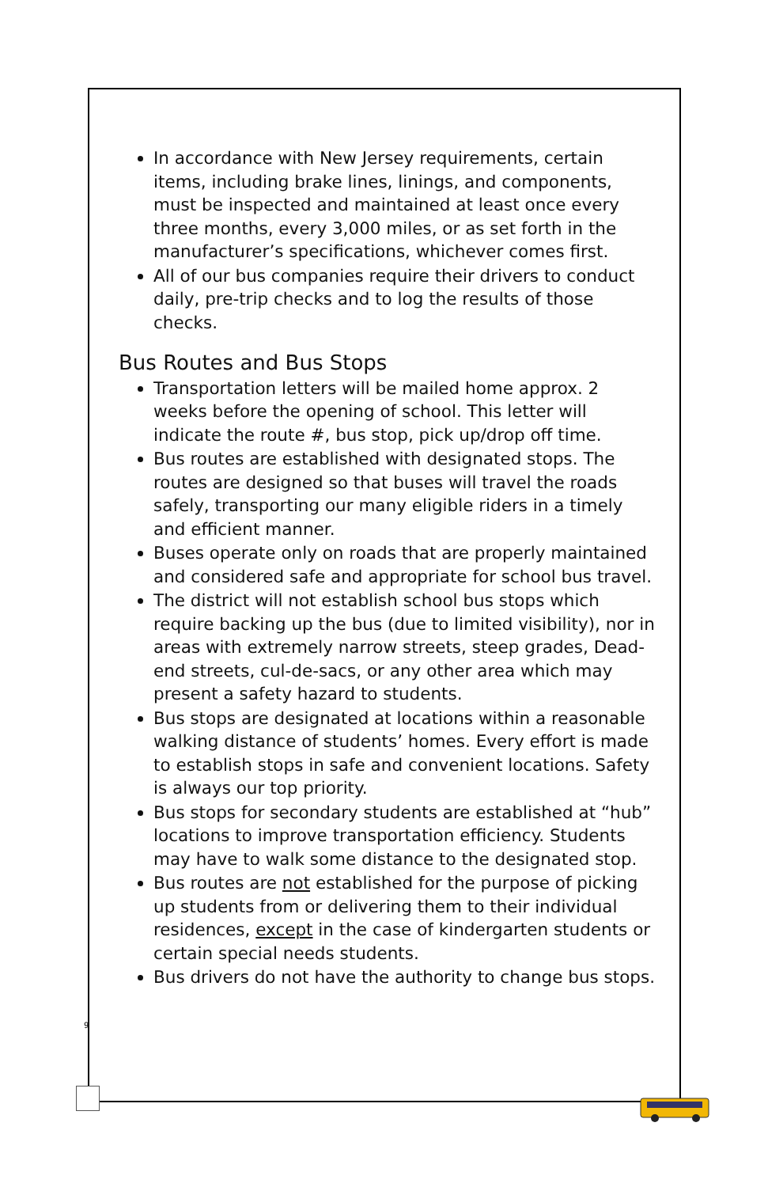In accordance with New Jersey requirements, certain items, including brake lines, linings, and components, must be inspected and maintained at least once every three months, every 3,000 miles, or as set forth in the manufacturer’s specifications, whichever comes first.
All of our bus companies require their drivers to conduct daily, pre-trip checks and to log the results of those checks.
Bus Routes and Bus Stops
Transportation letters will be mailed home approx. 2 weeks before the opening of school. This letter will indicate the route #, bus stop, pick up/drop off time.
Bus routes are established with designated stops. The routes are designed so that buses will travel the roads safely, transporting our many eligible riders in a timely and efficient manner.
Buses operate only on roads that are properly maintained and considered safe and appropriate for school bus travel.
The district will not establish school bus stops which require backing up the bus (due to limited visibility), nor in areas with extremely narrow streets, steep grades, Dead-end streets, cul-de-sacs, or any other area which may present a safety hazard to students.
Bus stops are designated at locations within a reasonable walking distance of students’ homes. Every effort is made to establish stops in safe and convenient locations. Safety is always our top priority.
Bus stops for secondary students are established at “hub” locations to improve transportation efficiency. Students may have to walk some distance to the designated stop.
Bus routes are not established for the purpose of picking up students from or delivering them to their individual residences, except in the case of kindergarten students or certain special needs students.
Bus drivers do not have the authority to change bus stops.
9